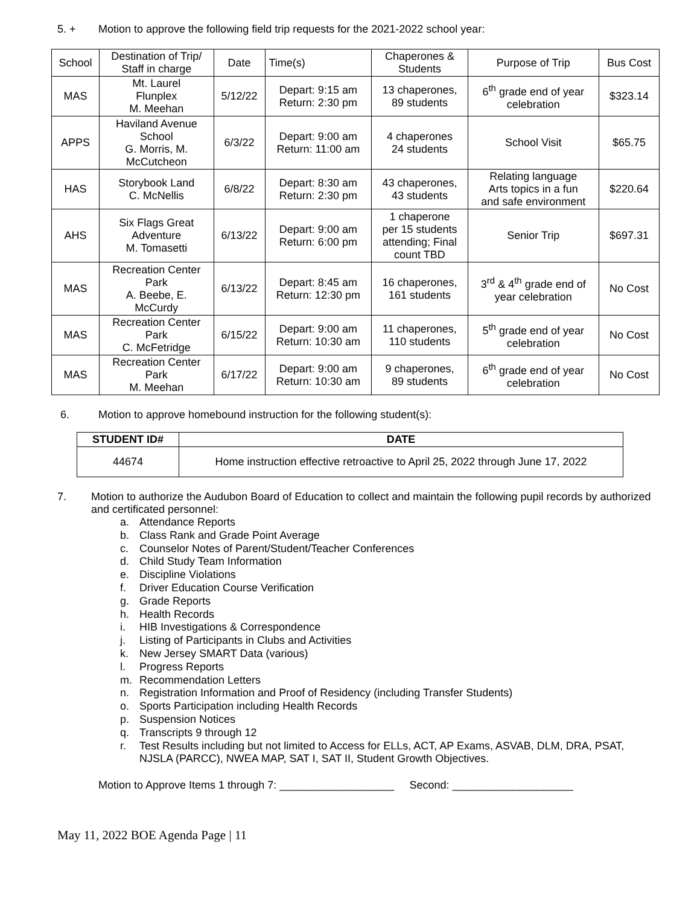5. + Motion to approve the following field trip requests for the 2021-2022 school year:
| School | Destination of Trip/ Staff in charge | Date | Time(s) | Chaperones & Students | Purpose of Trip | Bus Cost |
| --- | --- | --- | --- | --- | --- | --- |
| MAS | Mt. Laurel Flunplex M. Meehan | 5/12/22 | Depart: 9:15 am Return: 2:30 pm | 13 chaperones, 89 students | 6<sup>th</sup> grade end of year celebration | $323.14 |
| APPS | Haviland Avenue School G. Morris, M. McCutcheon | 6/3/22 | Depart: 9:00 am Return: 11:00 am | 4 chaperones 24 students | School Visit | $65.75 |
| HAS | Storybook Land C. McNellis | 6/8/22 | Depart: 8:30 am Return: 2:30 pm | 43 chaperones, 43 students | Relating language Arts topics in a fun and safe environment | $220.64 |
| AHS | Six Flags Great Adventure M. Tomasetti | 6/13/22 | Depart: 9:00 am Return: 6:00 pm | 1 chaperone per 15 students attending; Final count TBD | Senior Trip | $697.31 |
| MAS | Recreation Center Park A. Beebe, E. McCurdy | 6/13/22 | Depart: 8:45 am Return: 12:30 pm | 16 chaperones, 161 students | 3<sup>rd</sup> & 4<sup>th</sup> grade end of year celebration | No Cost |
| MAS | Recreation Center Park C. McFetridge | 6/15/22 | Depart: 9:00 am Return: 10:30 am | 11 chaperones, 110 students | 5<sup>th</sup> grade end of year celebration | No Cost |
| MAS | Recreation Center Park M. Meehan | 6/17/22 | Depart: 9:00 am Return: 10:30 am | 9 chaperones, 89 students | 6<sup>th</sup> grade end of year celebration | No Cost |
6. Motion to approve homebound instruction for the following student(s):
| STUDENT ID# | DATE |
| --- | --- |
| 44674 | Home instruction effective retroactive to April 25, 2022 through June 17, 2022 |
7. Motion to authorize the Audubon Board of Education to collect and maintain the following pupil records by authorized and certificated personnel:
a. Attendance Reports
b. Class Rank and Grade Point Average
c. Counselor Notes of Parent/Student/Teacher Conferences
d. Child Study Team Information
e. Discipline Violations
f. Driver Education Course Verification
g. Grade Reports
h. Health Records
i. HIB Investigations & Correspondence
j. Listing of Participants in Clubs and Activities
k. New Jersey SMART Data (various)
l. Progress Reports
m. Recommendation Letters
n. Registration Information and Proof of Residency (including Transfer Students)
o. Sports Participation including Health Records
p. Suspension Notices
q. Transcripts 9 through 12
r. Test Results including but not limited to Access for ELLs, ACT, AP Exams, ASVAB, DLM, DRA, PSAT, NJSLA (PARCC), NWEA MAP, SAT I, SAT II, Student Growth Objectives.
Motion to Approve Items 1 through 7: ___________________ Second: ____________________
May 11, 2022 BOE Agenda Page | 11